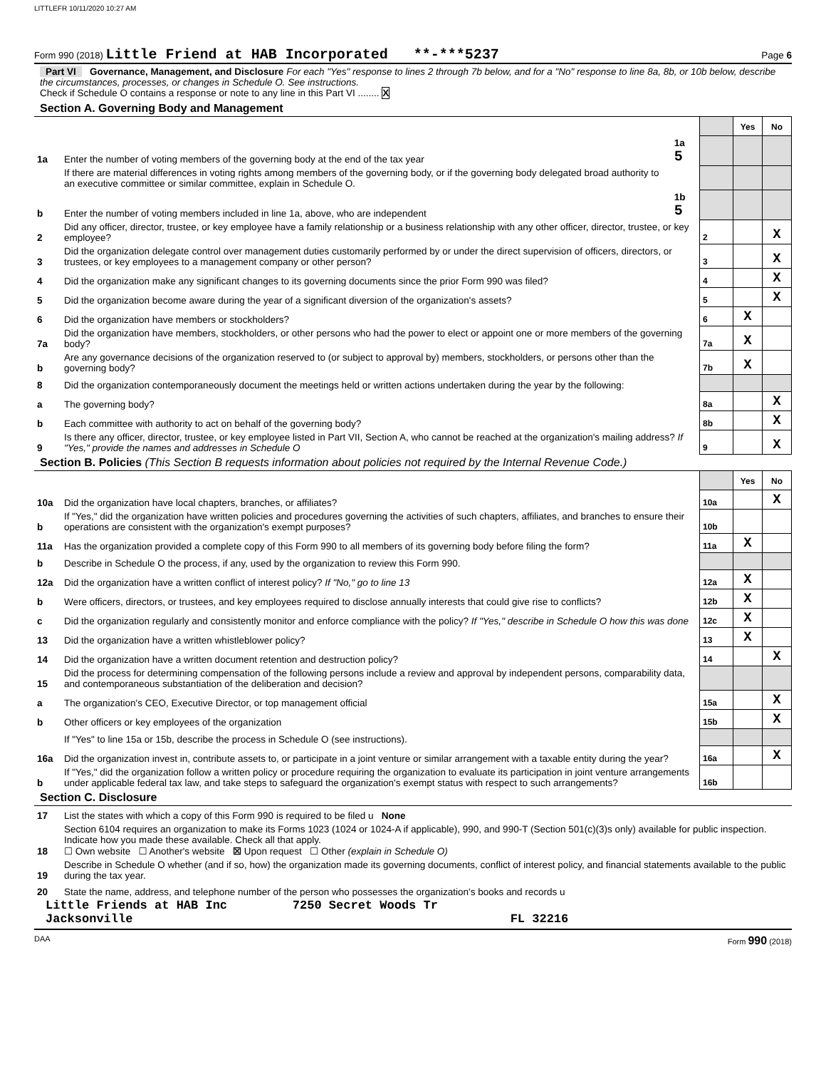LITTLEFR 10/11/2020 10:27 AM
Form 990 (2018) Little Friend at HAB Incorporated **-***5237 Page 6
Part VI Governance, Management, and Disclosure For each "Yes" response to lines 2 through 7b below, and for a "No" response to line 8a, 8b, or 10b below, describe the circumstances, processes, or changes in Schedule O. See instructions.
Check if Schedule O contains a response or note to any line in this Part VI ........ X
Section A. Governing Body and Management
| | | | | Yes | No |
| 1a | Enter the number of voting members of the governing body at the end of the tax year | 1a 5 | | | |
| | If there are material differences in voting rights among members of the governing body, or if the governing body delegated broad authority to an executive committee or similar committee, explain in Schedule O. | | | | |
| b | Enter the number of voting members included in line 1a, above, who are independent | 1b 5 | | | |
| 2 | Did any officer, director, trustee, or key employee have a family relationship or a business relationship with any other officer, director, trustee, or key employee? | | 2 | | X |
| 3 | Did the organization delegate control over management duties customarily performed by or under the direct supervision of officers, directors, or trustees, or key employees to a management company or other person? | | 3 | | X |
| 4 | Did the organization make any significant changes to its governing documents since the prior Form 990 was filed? | | 4 | | X |
| 5 | Did the organization become aware during the year of a significant diversion of the organization's assets? | | 5 | | X |
| 6 | Did the organization have members or stockholders? | | 6 | X | |
| 7a | Did the organization have members, stockholders, or other persons who had the power to elect or appoint one or more members of the governing body? | | 7a | X | |
| b | Are any governance decisions of the organization reserved to (or subject to approval by) members, stockholders, or persons other than the governing body? | | 7b | X | |
| 8 | Did the organization contemporaneously document the meetings held or written actions undertaken during the year by the following: | | | | |
| a | The governing body? | | 8a | | X |
| b | Each committee with authority to act on behalf of the governing body? | | 8b | | X |
| 9 | Is there any officer, director, trustee, or key employee listed in Part VII, Section A, who cannot be reached at the organization's mailing address? If "Yes," provide the names and addresses in Schedule O | | 9 | | X |
Section B. Policies (This Section B requests information about policies not required by the Internal Revenue Code.)
| | | | Yes | No |
| 10a | Did the organization have local chapters, branches, or affiliates? | 10a | | X |
| b | If "Yes," did the organization have written policies and procedures governing the activities of such chapters, affiliates, and branches to ensure their operations are consistent with the organization's exempt purposes? | 10b | | |
| 11a | Has the organization provided a complete copy of this Form 990 to all members of its governing body before filing the form? | 11a | X | |
| b | Describe in Schedule O the process, if any, used by the organization to review this Form 990. | | | |
| 12a | Did the organization have a written conflict of interest policy? If "No," go to line 13 | 12a | X | |
| b | Were officers, directors, or trustees, and key employees required to disclose annually interests that could give rise to conflicts? | 12b | X | |
| c | Did the organization regularly and consistently monitor and enforce compliance with the policy? If "Yes," describe in Schedule O how this was done | 12c | X | |
| 13 | Did the organization have a written whistleblower policy? | 13 | X | |
| 14 | Did the organization have a written document retention and destruction policy? | 14 | | X |
| 15 | Did the process for determining compensation of the following persons include a review and approval by independent persons, comparability data, and contemporaneous substantiation of the deliberation and decision? | | | |
| a | The organization's CEO, Executive Director, or top management official | 15a | | X |
| b | Other officers or key employees of the organization | 15b | | X |
| | If "Yes" to line 15a or 15b, describe the process in Schedule O (see instructions). | | | |
| 16a | Did the organization invest in, contribute assets to, or participate in a joint venture or similar arrangement with a taxable entity during the year? | 16a | | X |
| b | If "Yes," did the organization follow a written policy or procedure requiring the organization to evaluate its participation in joint venture arrangements under applicable federal tax law, and take steps to safeguard the organization's exempt status with respect to such arrangements? | 16b | | |
Section C. Disclosure
| 17 | List the states with which a copy of this Form 990 is required to be filed u None |
| 18 | Section 6104 requires an organization to make its Forms 1023 (1024 or 1024-A if applicable), 990, and 990-T (Section 501(c)(3)s only) available for public inspection. Indicate how you made these available. Check all that apply. ☐ Own website ☐ Another's website ☒ Upon request ☐ Other (explain in Schedule O) |
| 19 | Describe in Schedule O whether (and if so, how) the organization made its governing documents, conflict of interest policy, and financial statements available to the public during the tax year. |
| 20 | State the name, address, and telephone number of the person who possesses the organization's books and records u |
Little Friends at HAB Inc 7250 Secret Woods Tr
Jacksonville FL 32216
DAA Form 990 (2018)